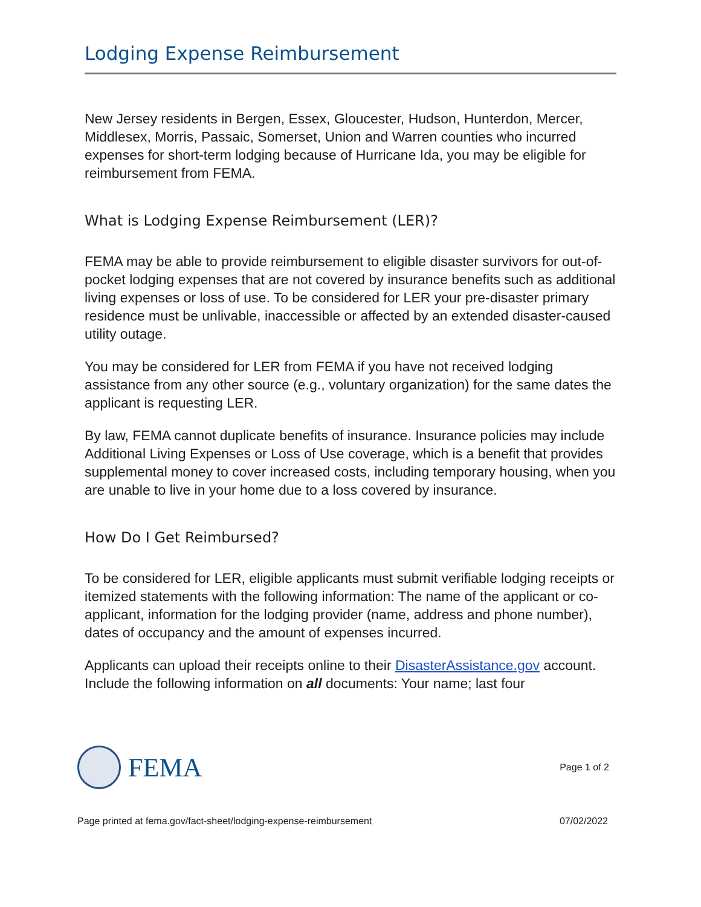Lodging Expense Reimbursement
New Jersey residents in Bergen, Essex, Gloucester, Hudson, Hunterdon, Mercer, Middlesex, Morris, Passaic, Somerset, Union and Warren counties who incurred expenses for short-term lodging because of Hurricane Ida, you may be eligible for reimbursement from FEMA.
What is Lodging Expense Reimbursement (LER)?
FEMA may be able to provide reimbursement to eligible disaster survivors for out-of-pocket lodging expenses that are not covered by insurance benefits such as additional living expenses or loss of use. To be considered for LER your pre-disaster primary residence must be unlivable, inaccessible or affected by an extended disaster-caused utility outage.
You may be considered for LER from FEMA if you have not received lodging assistance from any other source (e.g., voluntary organization) for the same dates the applicant is requesting LER.
By law, FEMA cannot duplicate benefits of insurance. Insurance policies may include Additional Living Expenses or Loss of Use coverage, which is a benefit that provides supplemental money to cover increased costs, including temporary housing, when you are unable to live in your home due to a loss covered by insurance.
How Do I Get Reimbursed?
To be considered for LER, eligible applicants must submit verifiable lodging receipts or itemized statements with the following information: The name of the applicant or co-applicant, information for the lodging provider (name, address and phone number), dates of occupancy and the amount of expenses incurred.
Applicants can upload their receipts online to their DisasterAssistance.gov account. Include the following information on all documents: Your name; last four
FEMA
Page 1 of 2
Page printed at fema.gov/fact-sheet/lodging-expense-reimbursement 07/02/2022